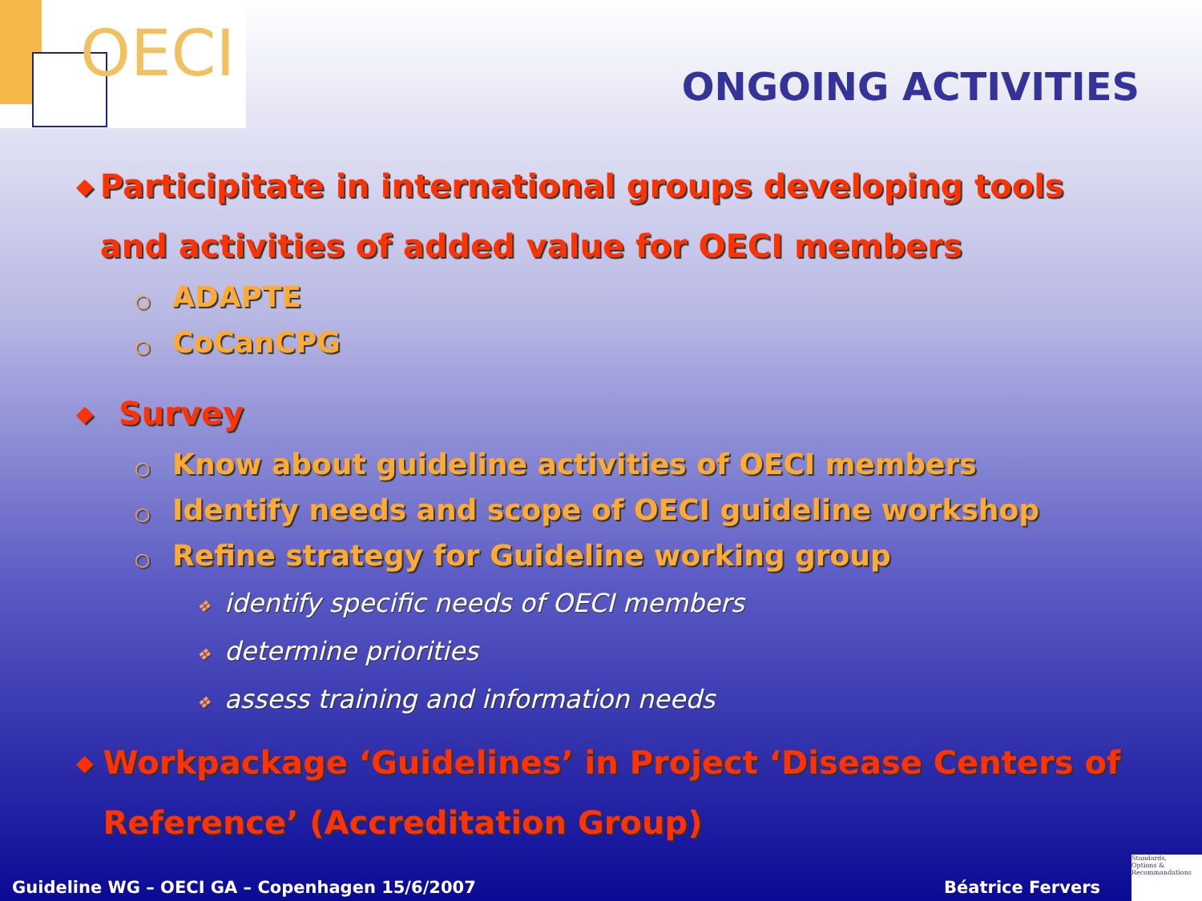OECI
ONGOING ACTIVITIES
◆
Participitate in international groups developing tools and activities of added value for OECI members
○ ADAPTE
○ CoCanCPG
◆
Survey
○ Know about guideline activities of OECI members
○ Identify needs and scope of OECI guideline workshop
○ Refine strategy for Guideline working group
❖ identify specific needs of OECI members
❖ determine priorities
❖ assess training and information needs
◆
Workpackage ‘Guidelines’ in Project ‘Disease Centers of Reference’ (Accreditation Group)
Guideline WG – OECI GA – Copenhagen 15/6/2007
Béatrice Fervers
Standards,
Options &
Recommandations